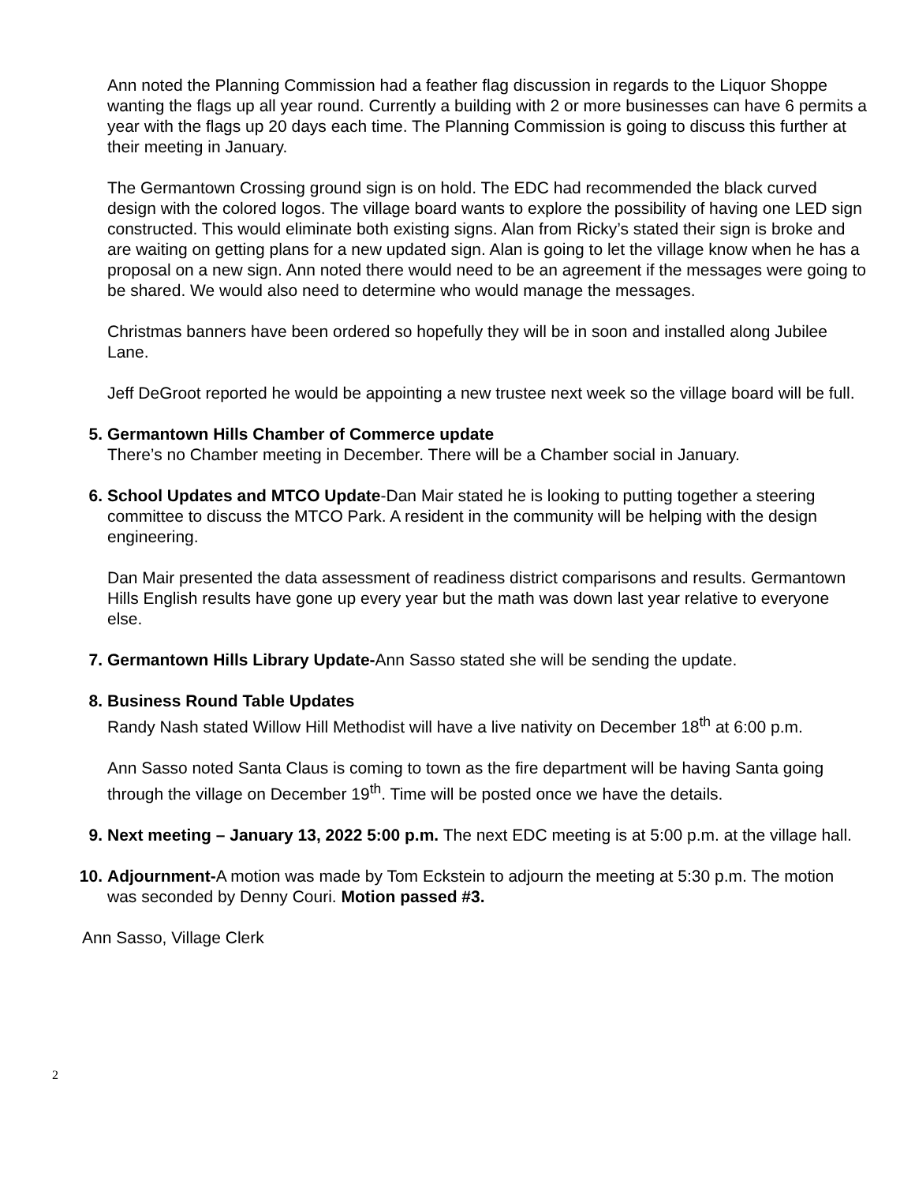Ann noted the Planning Commission had a feather flag discussion in regards to the Liquor Shoppe wanting the flags up all year round. Currently a building with 2 or more businesses can have 6 permits a year with the flags up 20 days each time. The Planning Commission is going to discuss this further at their meeting in January.
The Germantown Crossing ground sign is on hold. The EDC had recommended the black curved design with the colored logos. The village board wants to explore the possibility of having one LED sign constructed. This would eliminate both existing signs. Alan from Ricky’s stated their sign is broke and are waiting on getting plans for a new updated sign. Alan is going to let the village know when he has a proposal on a new sign. Ann noted there would need to be an agreement if the messages were going to be shared. We would also need to determine who would manage the messages.
Christmas banners have been ordered so hopefully they will be in soon and installed along Jubilee Lane.
Jeff DeGroot reported he would be appointing a new trustee next week so the village board will be full.
5. Germantown Hills Chamber of Commerce update
There’s no Chamber meeting in December. There will be a Chamber social in January.
6. School Updates and MTCO Update-Dan Mair stated he is looking to putting together a steering committee to discuss the MTCO Park. A resident in the community will be helping with the design engineering.
Dan Mair presented the data assessment of readiness district comparisons and results. Germantown Hills English results have gone up every year but the math was down last year relative to everyone else.
7. Germantown Hills Library Update-Ann Sasso stated she will be sending the update.
8. Business Round Table Updates
Randy Nash stated Willow Hill Methodist will have a live nativity on December 18<sup>th</sup> at 6:00 p.m.
Ann Sasso noted Santa Claus is coming to town as the fire department will be having Santa going through the village on December 19<sup>th</sup>. Time will be posted once we have the details.
9. Next meeting – January 13, 2022 5:00 p.m. The next EDC meeting is at 5:00 p.m. at the village hall.
10. Adjournment-A motion was made by Tom Eckstein to adjourn the meeting at 5:30 p.m. The motion was seconded by Denny Couri. Motion passed #3.
Ann Sasso, Village Clerk
2